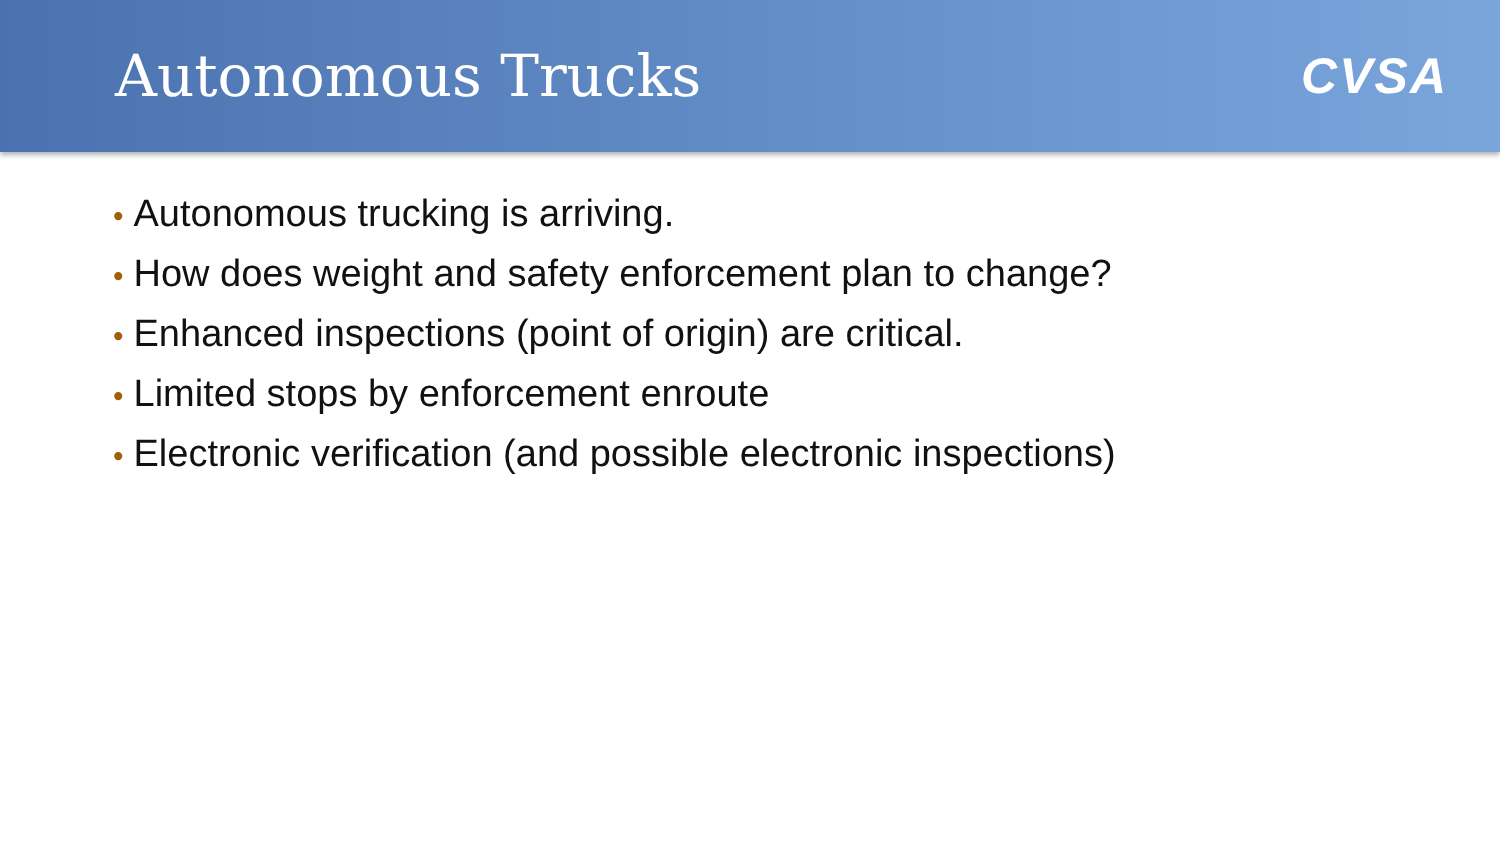Autonomous Trucks
CVSA
• Autonomous trucking is arriving.
• How does weight and safety enforcement plan to change?
• Enhanced inspections (point of origin) are critical.
• Limited stops by enforcement enroute
• Electronic verification (and possible electronic inspections)